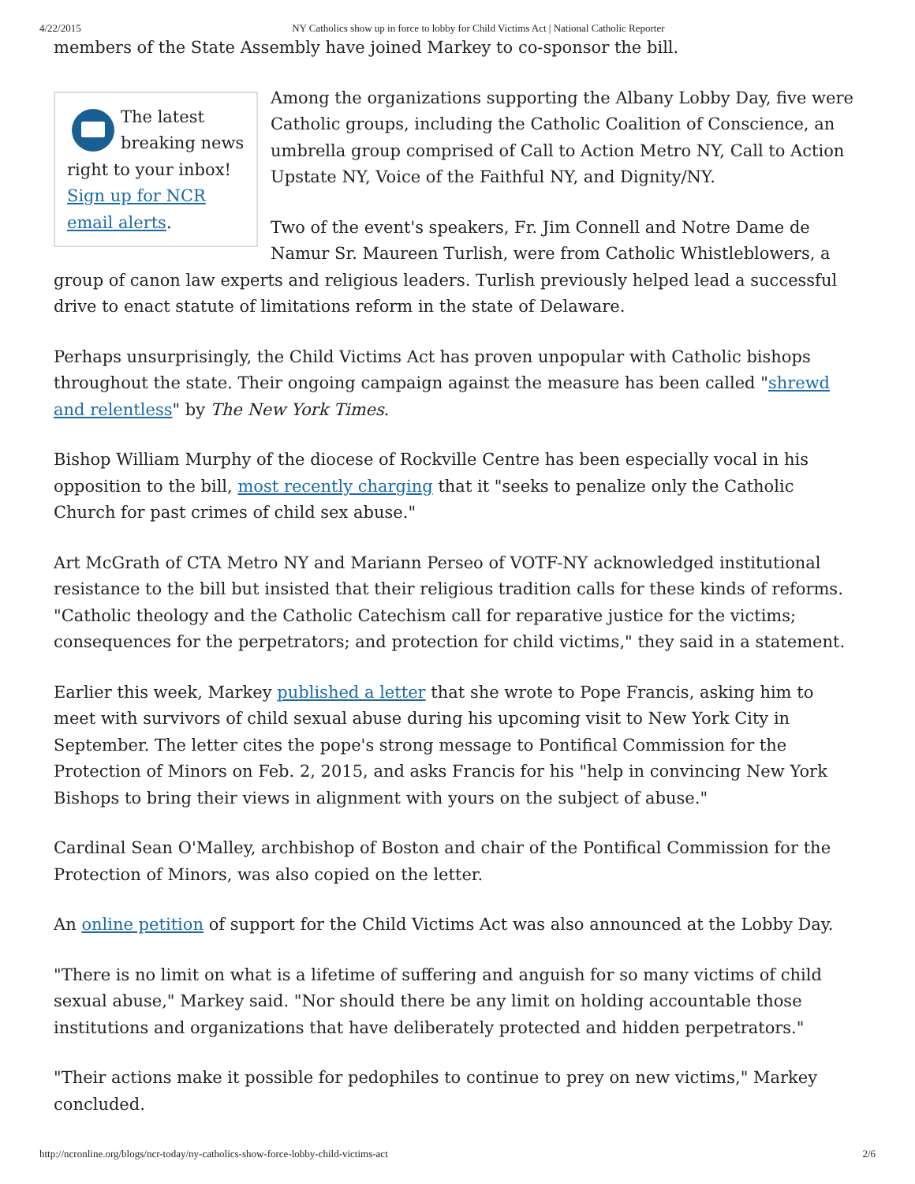4/22/2015 NY Catholics show up in force to lobby for Child Victims Act | National Catholic Reporter
members of the State Assembly have joined Markey to co-sponsor the bill.
The latest breaking news right to your inbox! Sign up for NCR email alerts.
Among the organizations supporting the Albany Lobby Day, five were Catholic groups, including the Catholic Coalition of Conscience, an umbrella group comprised of Call to Action Metro NY, Call to Action Upstate NY, Voice of the Faithful NY, and Dignity/NY.
Two of the event's speakers, Fr. Jim Connell and Notre Dame de Namur Sr. Maureen Turlish, were from Catholic Whistleblowers, a group of canon law experts and religious leaders. Turlish previously helped lead a successful drive to enact statute of limitations reform in the state of Delaware.
Perhaps unsurprisingly, the Child Victims Act has proven unpopular with Catholic bishops throughout the state. Their ongoing campaign against the measure has been called "shrewd and relentless" by The New York Times.
Bishop William Murphy of the diocese of Rockville Centre has been especially vocal in his opposition to the bill, most recently charging that it "seeks to penalize only the Catholic Church for past crimes of child sex abuse."
Art McGrath of CTA Metro NY and Mariann Perseo of VOTF-NY acknowledged institutional resistance to the bill but insisted that their religious tradition calls for these kinds of reforms. "Catholic theology and the Catholic Catechism call for reparative justice for the victims; consequences for the perpetrators; and protection for child victims," they said in a statement.
Earlier this week, Markey published a letter that she wrote to Pope Francis, asking him to meet with survivors of child sexual abuse during his upcoming visit to New York City in September. The letter cites the pope's strong message to Pontifical Commission for the Protection of Minors on Feb. 2, 2015, and asks Francis for his "help in convincing New York Bishops to bring their views in alignment with yours on the subject of abuse."
Cardinal Sean O'Malley, archbishop of Boston and chair of the Pontifical Commission for the Protection of Minors, was also copied on the letter.
An online petition of support for the Child Victims Act was also announced at the Lobby Day.
"There is no limit on what is a lifetime of suffering and anguish for so many victims of child sexual abuse," Markey said. "Nor should there be any limit on holding accountable those institutions and organizations that have deliberately protected and hidden perpetrators."
"Their actions make it possible for pedophiles to continue to prey on new victims," Markey concluded.
http://ncronline.org/blogs/ncr-today/ny-catholics-show-force-lobby-child-victims-act 2/6